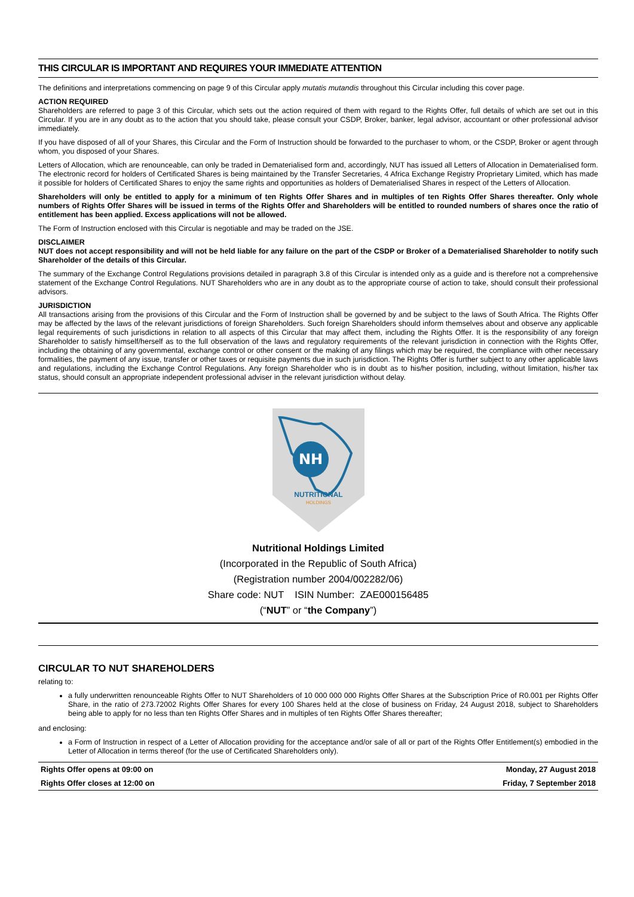THIS CIRCULAR IS IMPORTANT AND REQUIRES YOUR IMMEDIATE ATTENTION
The definitions and interpretations commencing on page 9 of this Circular apply mutatis mutandis throughout this Circular including this cover page.
ACTION REQUIRED
Shareholders are referred to page 3 of this Circular, which sets out the action required of them with regard to the Rights Offer, full details of which are set out in this Circular. If you are in any doubt as to the action that you should take, please consult your CSDP, Broker, banker, legal advisor, accountant or other professional advisor immediately.
If you have disposed of all of your Shares, this Circular and the Form of Instruction should be forwarded to the purchaser to whom, or the CSDP, Broker or agent through whom, you disposed of your Shares.
Letters of Allocation, which are renounceable, can only be traded in Dematerialised form and, accordingly, NUT has issued all Letters of Allocation in Dematerialised form. The electronic record for holders of Certificated Shares is being maintained by the Transfer Secretaries, 4 Africa Exchange Registry Proprietary Limited, which has made it possible for holders of Certificated Shares to enjoy the same rights and opportunities as holders of Dematerialised Shares in respect of the Letters of Allocation.
Shareholders will only be entitled to apply for a minimum of ten Rights Offer Shares and in multiples of ten Rights Offer Shares thereafter. Only whole numbers of Rights Offer Shares will be issued in terms of the Rights Offer and Shareholders will be entitled to rounded numbers of shares once the ratio of entitlement has been applied. Excess applications will not be allowed.
The Form of Instruction enclosed with this Circular is negotiable and may be traded on the JSE.
DISCLAIMER
NUT does not accept responsibility and will not be held liable for any failure on the part of the CSDP or Broker of a Dematerialised Shareholder to notify such Shareholder of the details of this Circular.
The summary of the Exchange Control Regulations provisions detailed in paragraph 3.8 of this Circular is intended only as a guide and is therefore not a comprehensive statement of the Exchange Control Regulations. NUT Shareholders who are in any doubt as to the appropriate course of action to take, should consult their professional advisors.
JURISDICTION
All transactions arising from the provisions of this Circular and the Form of Instruction shall be governed by and be subject to the laws of South Africa. The Rights Offer may be affected by the laws of the relevant jurisdictions of foreign Shareholders. Such foreign Shareholders should inform themselves about and observe any applicable legal requirements of such jurisdictions in relation to all aspects of this Circular that may affect them, including the Rights Offer. It is the responsibility of any foreign Shareholder to satisfy himself/herself as to the full observation of the laws and regulatory requirements of the relevant jurisdiction in connection with the Rights Offer, including the obtaining of any governmental, exchange control or other consent or the making of any filings which may be required, the compliance with other necessary formalities, the payment of any issue, transfer or other taxes or requisite payments due in such jurisdiction. The Rights Offer is further subject to any other applicable laws and regulations, including the Exchange Control Regulations. Any foreign Shareholder who is in doubt as to his/her position, including, without limitation, his/her tax status, should consult an appropriate independent professional adviser in the relevant jurisdiction without delay.
NH
NUTRITIONAL
HOLDINGS
Nutritional Holdings Limited
(Incorporated in the Republic of South Africa)
(Registration number 2004/002282/06)
Share code: NUT ISIN Number: ZAE000156485
(“NUT” or “the Company”)
CIRCULAR TO NUT SHAREHOLDERS
relating to:
a fully underwritten renounceable Rights Offer to NUT Shareholders of 10 000 000 000 Rights Offer Shares at the Subscription Price of R0.001 per Rights Offer Share, in the ratio of 273.72002 Rights Offer Shares for every 100 Shares held at the close of business on Friday, 24 August 2018, subject to Shareholders being able to apply for no less than ten Rights Offer Shares and in multiples of ten Rights Offer Shares thereafter;
and enclosing:
a Form of Instruction in respect of a Letter of Allocation providing for the acceptance and/or sale of all or part of the Rights Offer Entitlement(s) embodied in the Letter of Allocation in terms thereof (for the use of Certificated Shareholders only).
| Rights Offer opens at 09:00 on | Monday, 27 August 2018 |
| Rights Offer closes at 12:00 on | Friday, 7 September 2018 |